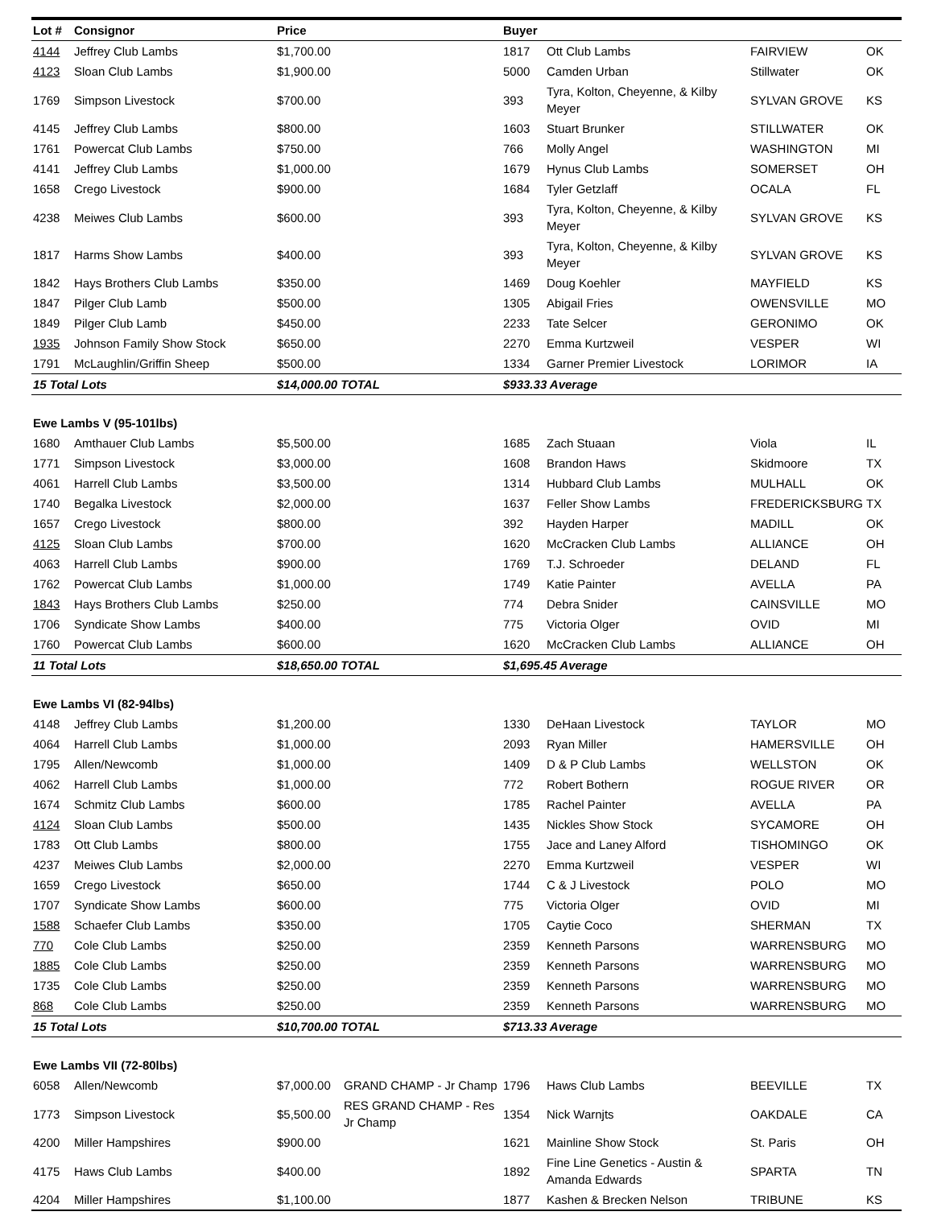| Lot # | Consignor | Price | | Buyer | | | |
| --- | --- | --- | --- | --- | --- | --- | --- |
| 4144 | Jeffrey Club Lambs | $1,700.00 | | 1817 | Ott Club Lambs | FAIRVIEW | OK |
| 4123 | Sloan Club Lambs | $1,900.00 | | 5000 | Camden Urban | Stillwater | OK |
| 1769 | Simpson Livestock | $700.00 | | 393 | Tyra, Kolton, Cheyenne, & Kilby Meyer | SYLVAN GROVE | KS |
| 4145 | Jeffrey Club Lambs | $800.00 | | 1603 | Stuart Brunker | STILLWATER | OK |
| 1761 | Powercat Club Lambs | $750.00 | | 766 | Molly Angel | WASHINGTON | MI |
| 4141 | Jeffrey Club Lambs | $1,000.00 | | 1679 | Hynus Club Lambs | SOMERSET | OH |
| 1658 | Crego Livestock | $900.00 | | 1684 | Tyler Getzlaff | OCALA | FL |
| 4238 | Meiwes Club Lambs | $600.00 | | 393 | Tyra, Kolton, Cheyenne, & Kilby Meyer | SYLVAN GROVE | KS |
| 1817 | Harms Show Lambs | $400.00 | | 393 | Tyra, Kolton, Cheyenne, & Kilby Meyer | SYLVAN GROVE | KS |
| 1842 | Hays Brothers Club Lambs | $350.00 | | 1469 | Doug Koehler | MAYFIELD | KS |
| 1847 | Pilger Club Lamb | $500.00 | | 1305 | Abigail Fries | OWENSVILLE | MO |
| 1849 | Pilger Club Lamb | $450.00 | | 2233 | Tate Selcer | GERONIMO | OK |
| 1935 | Johnson Family Show Stock | $650.00 | | 2270 | Emma Kurtzweil | VESPER | WI |
| 1791 | McLaughlin/Griffin Sheep | $500.00 | | 1334 | Garner Premier Livestock | LORIMOR | IA |
| 15 Total Lots | | $14,000.00 TOTAL | | $933.33 Average | | | |
| Ewe Lambs V (95-101lbs) | | | | | | | |
| 1680 | Amthauer Club Lambs | $5,500.00 | | 1685 | Zach Stuaan | Viola | IL |
| 1771 | Simpson Livestock | $3,000.00 | | 1608 | Brandon Haws | Skidmoore | TX |
| 4061 | Harrell Club Lambs | $3,500.00 | | 1314 | Hubbard Club Lambs | MULHALL | OK |
| 1740 | Begalka Livestock | $2,000.00 | | 1637 | Feller Show Lambs | FREDERICKSBURG | TX |
| 1657 | Crego Livestock | $800.00 | | 392 | Hayden Harper | MADILL | OK |
| 4125 | Sloan Club Lambs | $700.00 | | 1620 | McCracken Club Lambs | ALLIANCE | OH |
| 4063 | Harrell Club Lambs | $900.00 | | 1769 | T.J. Schroeder | DELAND | FL |
| 1762 | Powercat Club Lambs | $1,000.00 | | 1749 | Katie Painter | AVELLA | PA |
| 1843 | Hays Brothers Club Lambs | $250.00 | | 774 | Debra Snider | CAINSVILLE | MO |
| 1706 | Syndicate Show Lambs | $400.00 | | 775 | Victoria Olger | OVID | MI |
| 1760 | Powercat Club Lambs | $600.00 | | 1620 | McCracken Club Lambs | ALLIANCE | OH |
| 11 Total Lots | | $18,650.00 TOTAL | | $1,695.45 Average | | | |
| Ewe Lambs VI (82-94lbs) | | | | | | | |
| 4148 | Jeffrey Club Lambs | $1,200.00 | | 1330 | DeHaan Livestock | TAYLOR | MO |
| 4064 | Harrell Club Lambs | $1,000.00 | | 2093 | Ryan Miller | HAMERSVILLE | OH |
| 1795 | Allen/Newcomb | $1,000.00 | | 1409 | D & P Club Lambs | WELLSTON | OK |
| 4062 | Harrell Club Lambs | $1,000.00 | | 772 | Robert Bothern | ROGUE RIVER | OR |
| 1674 | Schmitz Club Lambs | $600.00 | | 1785 | Rachel Painter | AVELLA | PA |
| 4124 | Sloan Club Lambs | $500.00 | | 1435 | Nickles Show Stock | SYCAMORE | OH |
| 1783 | Ott Club Lambs | $800.00 | | 1755 | Jace and Laney Alford | TISHOMINGO | OK |
| 4237 | Meiwes Club Lambs | $2,000.00 | | 2270 | Emma Kurtzweil | VESPER | WI |
| 1659 | Crego Livestock | $650.00 | | 1744 | C & J Livestock | POLO | MO |
| 1707 | Syndicate Show Lambs | $600.00 | | 775 | Victoria Olger | OVID | MI |
| 1588 | Schaefer Club Lambs | $350.00 | | 1705 | Caytie Coco | SHERMAN | TX |
| 770 | Cole Club Lambs | $250.00 | | 2359 | Kenneth Parsons | WARRENSBURG | MO |
| 1885 | Cole Club Lambs | $250.00 | | 2359 | Kenneth Parsons | WARRENSBURG | MO |
| 1735 | Cole Club Lambs | $250.00 | | 2359 | Kenneth Parsons | WARRENSBURG | MO |
| 868 | Cole Club Lambs | $250.00 | | 2359 | Kenneth Parsons | WARRENSBURG | MO |
| 15 Total Lots | | $10,700.00 TOTAL | | $713.33 Average | | | |
| Ewe Lambs VII (72-80lbs) | | | | | | | |
| 6058 | Allen/Newcomb | $7,000.00 | GRAND CHAMP - Jr Champ | 1796 | Haws Club Lambs | BEEVILLE | TX |
| 1773 | Simpson Livestock | $5,500.00 | RES GRAND CHAMP - Res Jr Champ | 1354 | Nick Warnjts | OAKDALE | CA |
| 4200 | Miller Hampshires | $900.00 | | 1621 | Mainline Show Stock | St. Paris | OH |
| 4175 | Haws Club Lambs | $400.00 | | 1892 | Fine Line Genetics - Austin & Amanda Edwards | SPARTA | TN |
| 4204 | Miller Hampshires | $1,100.00 | | 1877 | Kashen & Brecken Nelson | TRIBUNE | KS |